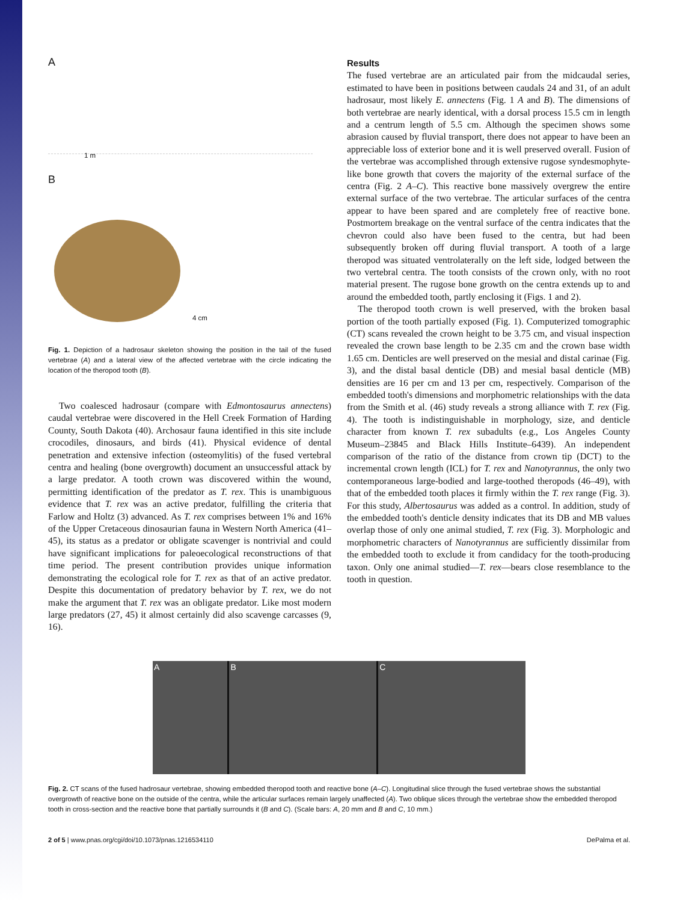A
B
1 m
4 cm
Fig. 1. Depiction of a hadrosaur skeleton showing the position in the tail of the fused vertebrae (A) and a lateral view of the affected vertebrae with the circle indicating the location of the theropod tooth (B).
Two coalesced hadrosaur (compare with Edmontosaurus annectens) caudal vertebrae were discovered in the Hell Creek Formation of Harding County, South Dakota (40). Archosaur fauna identified in this site include crocodiles, dinosaurs, and birds (41). Physical evidence of dental penetration and extensive infection (osteomylitis) of the fused vertebral centra and healing (bone overgrowth) document an unsuccessful attack by a large predator. A tooth crown was discovered within the wound, permitting identification of the predator as T. rex. This is unambiguous evidence that T. rex was an active predator, fulfilling the criteria that Farlow and Holtz (3) advanced. As T. rex comprises between 1% and 16% of the Upper Cretaceous dinosaurian fauna in Western North America (41–45), its status as a predator or obligate scavenger is nontrivial and could have significant implications for paleoecological reconstructions of that time period. The present contribution provides unique information demonstrating the ecological role for T. rex as that of an active predator. Despite this documentation of predatory behavior by T. rex, we do not make the argument that T. rex was an obligate predator. Like most modern large predators (27, 45) it almost certainly did also scavenge carcasses (9, 16).
Results
The fused vertebrae are an articulated pair from the midcaudal series, estimated to have been in positions between caudals 24 and 31, of an adult hadrosaur, most likely E. annectens (Fig. 1 A and B). The dimensions of both vertebrae are nearly identical, with a dorsal process 15.5 cm in length and a centrum length of 5.5 cm. Although the specimen shows some abrasion caused by fluvial transport, there does not appear to have been an appreciable loss of exterior bone and it is well preserved overall. Fusion of the vertebrae was accomplished through extensive rugose syndesmophyte-like bone growth that covers the majority of the external surface of the centra (Fig. 2 A–C). This reactive bone massively overgrew the entire external surface of the two vertebrae. The articular surfaces of the centra appear to have been spared and are completely free of reactive bone. Postmortem breakage on the ventral surface of the centra indicates that the chevron could also have been fused to the centra, but had been subsequently broken off during fluvial transport. A tooth of a large theropod was situated ventrolaterally on the left side, lodged between the two vertebral centra. The tooth consists of the crown only, with no root material present. The rugose bone growth on the centra extends up to and around the embedded tooth, partly enclosing it (Figs. 1 and 2).
The theropod tooth crown is well preserved, with the broken basal portion of the tooth partially exposed (Fig. 1). Computerized tomographic (CT) scans revealed the crown height to be 3.75 cm, and visual inspection revealed the crown base length to be 2.35 cm and the crown base width 1.65 cm. Denticles are well preserved on the mesial and distal carinae (Fig. 3), and the distal basal denticle (DB) and mesial basal denticle (MB) densities are 16 per cm and 13 per cm, respectively. Comparison of the embedded tooth's dimensions and morphometric relationships with the data from the Smith et al. (46) study reveals a strong alliance with T. rex (Fig. 4). The tooth is indistinguishable in morphology, size, and denticle character from known T. rex subadults (e.g., Los Angeles County Museum–23845 and Black Hills Institute–6439). An independent comparison of the ratio of the distance from crown tip (DCT) to the incremental crown length (ICL) for T. rex and Nanotyrannus, the only two contemporaneous large-bodied and large-toothed theropods (46–49), with that of the embedded tooth places it firmly within the T. rex range (Fig. 3). For this study, Albertosaurus was added as a control. In addition, study of the embedded tooth's denticle density indicates that its DB and MB values overlap those of only one animal studied, T. rex (Fig. 3). Morphologic and morphometric characters of Nanotyrannus are sufficiently dissimilar from the embedded tooth to exclude it from candidacy for the tooth-producing taxon. Only one animal studied—T. rex—bears close resemblance to the tooth in question.
A B C
Fig. 2. CT scans of the fused hadrosaur vertebrae, showing embedded theropod tooth and reactive bone (A–C). Longitudinal slice through the fused vertebrae shows the substantial overgrowth of reactive bone on the outside of the centra, while the articular surfaces remain largely unaffected (A). Two oblique slices through the vertebrae show the embedded theropod tooth in cross-section and the reactive bone that partially surrounds it (B and C). (Scale bars: A, 20 mm and B and C, 10 mm.)
2 of 5 | www.pnas.org/cgi/doi/10.1073/pnas.1216534110 DePalma et al.